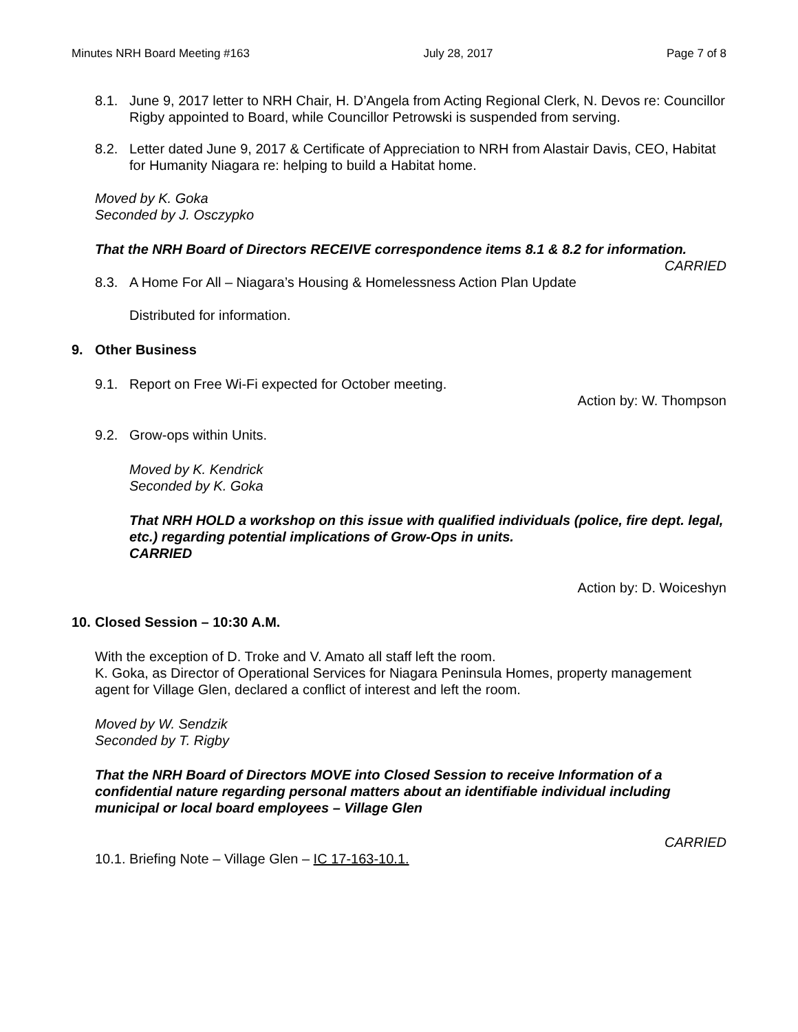Minutes NRH Board Meeting #163 July 28, 2017 Page 7 of 8
8.1. June 9, 2017 letter to NRH Chair, H. D’Angela from Acting Regional Clerk, N. Devos re: Councillor Rigby appointed to Board, while Councillor Petrowski is suspended from serving.
8.2. Letter dated June 9, 2017 & Certificate of Appreciation to NRH from Alastair Davis, CEO, Habitat for Humanity Niagara re: helping to build a Habitat home.
Moved by K. Goka
Seconded by J. Osczypko
That the NRH Board of Directors RECEIVE correspondence items 8.1 & 8.2 for information.
CARRIED
8.3. A Home For All – Niagara’s Housing & Homelessness Action Plan Update
Distributed for information.
9. Other Business
9.1. Report on Free Wi-Fi expected for October meeting.
Action by: W. Thompson
9.2. Grow-ops within Units.
Moved by K. Kendrick
Seconded by K. Goka
That NRH HOLD a workshop on this issue with qualified individuals (police, fire dept. legal, etc.) regarding potential implications of Grow-Ops in units.
CARRIED
Action by: D. Woiceshyn
10. Closed Session – 10:30 A.M.
With the exception of D. Troke and V. Amato all staff left the room.
K. Goka, as Director of Operational Services for Niagara Peninsula Homes, property management agent for Village Glen, declared a conflict of interest and left the room.
Moved by W. Sendzik
Seconded by T. Rigby
That the NRH Board of Directors MOVE into Closed Session to receive Information of a confidential nature regarding personal matters about an identifiable individual including municipal or local board employees – Village Glen
CARRIED
10.1. Briefing Note – Village Glen – IC 17-163-10.1.